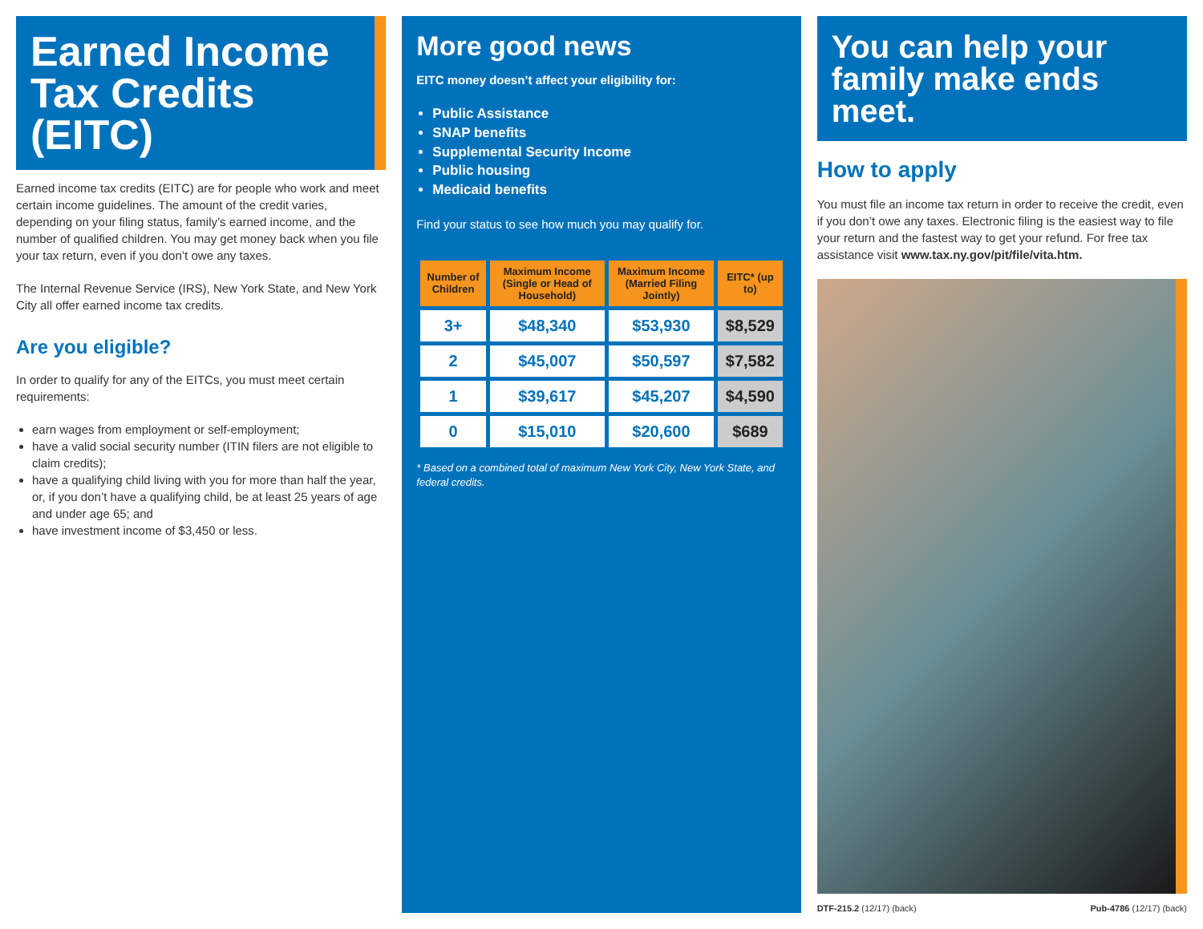Earned Income Tax Credits (EITC)
Earned income tax credits (EITC) are for people who work and meet certain income guidelines. The amount of the credit varies, depending on your filing status, family’s earned income, and the number of qualified children. You may get money back when you file your tax return, even if you don’t owe any taxes.
The Internal Revenue Service (IRS), New York State, and New York City all offer earned income tax credits.
Are you eligible?
In order to qualify for any of the EITCs, you must meet certain requirements:
earn wages from employment or self-employment;
have a valid social security number (ITIN filers are not eligible to claim credits);
have a qualifying child living with you for more than half the year, or, if you don’t have a qualifying child, be at least 25 years of age and under age 65; and
have investment income of $3,450 or less.
More good news
EITC money doesn’t affect your eligibility for:
Public Assistance
SNAP benefits
Supplemental Security Income
Public housing
Medicaid benefits
Find your status to see how much you may qualify for.
| Number of Children | Maximum Income (Single or Head of Household) | Maximum Income (Married Filing Jointly) | EITC* (up to) |
| --- | --- | --- | --- |
| 3+ | $48,340 | $53,930 | $8,529 |
| 2 | $45,007 | $50,597 | $7,582 |
| 1 | $39,617 | $45,207 | $4,590 |
| 0 | $15,010 | $20,600 | $689 |
* Based on a combined total of maximum New York City, New York State, and federal credits.
You can help your family make ends meet.
How to apply
You must file an income tax return in order to receive the credit, even if you don’t owe any taxes. Electronic filing is the easiest way to file your return and the fastest way to get your refund. For free tax assistance visit www.tax.ny.gov/pit/file/vita.htm.
DTF-215.2 (12/17) (back) Pub-4786 (12/17) (back)